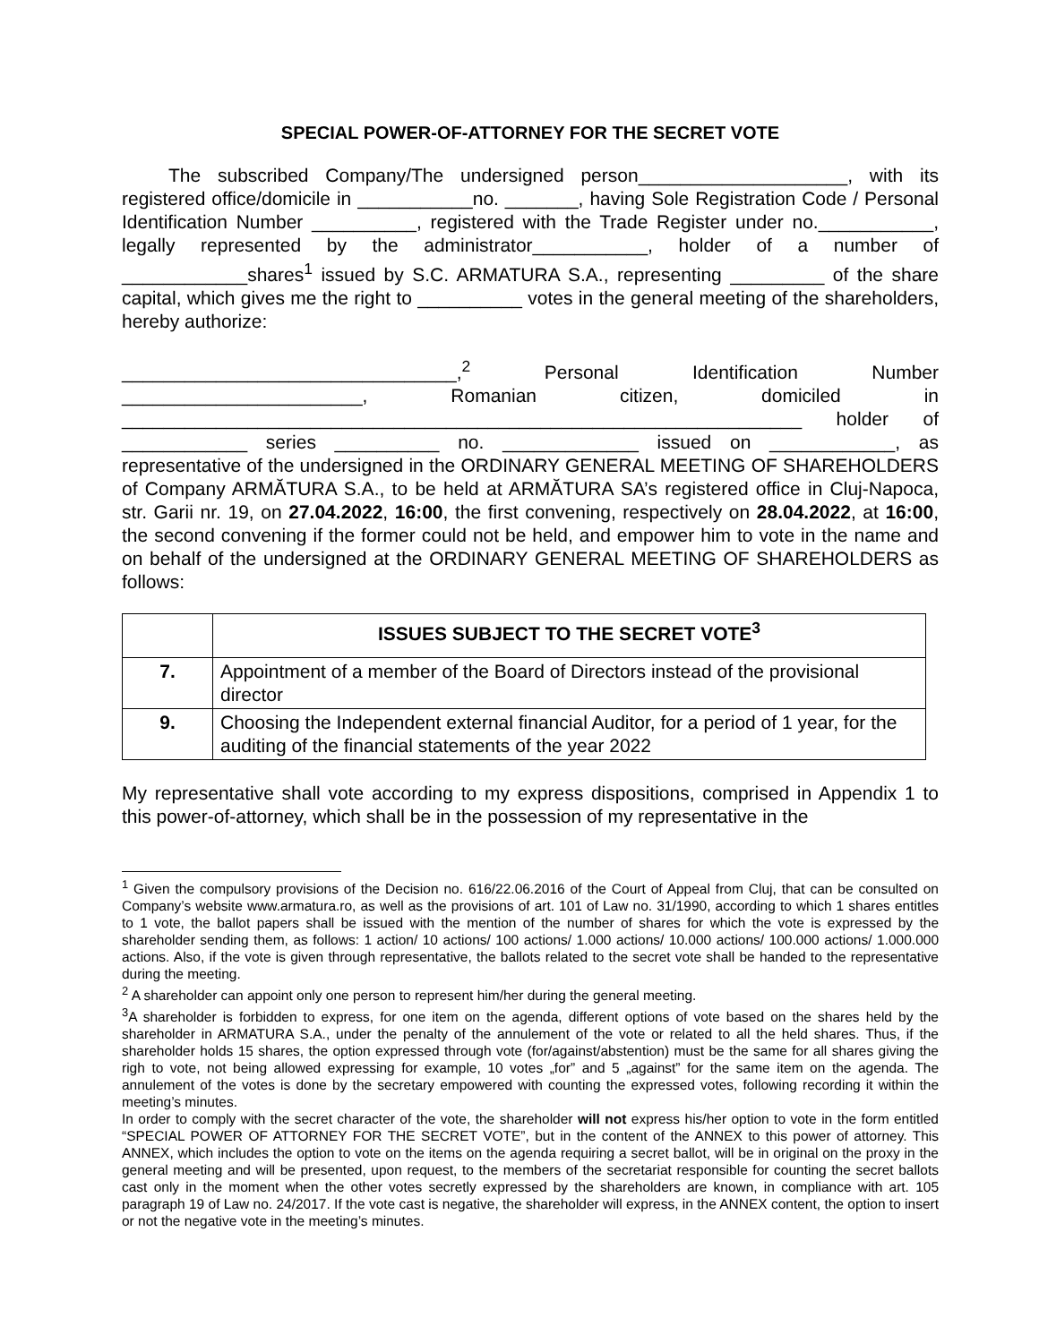SPECIAL POWER-OF-ATTORNEY FOR THE SECRET VOTE
The subscribed Company/The undersigned person____________________, with its registered office/domicile in ___________no. _______, having Sole Registration Code / Personal Identification Number __________, registered with the Trade Register under no.___________, legally represented by the administrator___________, holder of a number of ____________shares<sup>1</sup> issued by S.C. ARMATURA S.A., representing _________ of the share capital, which gives me the right to __________ votes in the general meeting of the shareholders, hereby authorize:
________________________________,<sup>2</sup> Personal Identification Number _______________________, Romanian citizen, domiciled in _________________________________________________________________ holder of ____________ series __________ no. _____________ issued on ____________, as representative of the undersigned in the ORDINARY GENERAL MEETING OF SHAREHOLDERS of Company ARMĂTURA S.A., to be held at ARMĂTURA SA’s registered office in Cluj-Napoca, str. Garii nr. 19, on 27.04.2022, 16:00, the first convening, respectively on 28.04.2022, at 16:00, the second convening if the former could not be held, and empower him to vote in the name and on behalf of the undersigned at the ORDINARY GENERAL MEETING OF SHAREHOLDERS as follows:
| | ISSUES SUBJECT TO THE SECRET VOTE<sup>3</sup> |
| --- | --- |
| 7. | Appointment of a member of the Board of Directors instead of the provisional director |
| 9. | Choosing the Independent external financial Auditor, for a period of 1 year, for the auditing of the financial statements of the year 2022 |
My representative shall vote according to my express dispositions, comprised in Appendix 1 to this power-of-attorney, which shall be in the possession of my representative in the
<sup>1</sup> Given the compulsory provisions of the Decision no. 616/22.06.2016 of the Court of Appeal from Cluj, that can be consulted on Company’s website www.armatura.ro, as well as the provisions of art. 101 of Law no. 31/1990, according to which 1 shares entitles to 1 vote, the ballot papers shall be issued with the mention of the number of shares for which the vote is expressed by the shareholder sending them, as follows: 1 action/ 10 actions/ 100 actions/ 1.000 actions/ 10.000 actions/ 100.000 actions/ 1.000.000 actions. Also, if the vote is given through representative, the ballots related to the secret vote shall be handed to the representative during the meeting.
<sup>2</sup> A shareholder can appoint only one person to represent him/her during the general meeting.
<sup>3</sup> A shareholder is forbidden to express, for one item on the agenda, different options of vote based on the shares held by the shareholder in ARMATURA S.A., under the penalty of the annulement of the vote or related to all the held shares. Thus, if the shareholder holds 15 shares, the option expressed through vote (for/against/abstention) must be the same for all shares giving the righ to vote, not being allowed expressing for example, 10 votes „for” and 5 „against” for the same item on the agenda. The annulement of the votes is done by the secretary empowered with counting the expressed votes, following recording it within the meeting’s minutes.
In order to comply with the secret character of the vote, the shareholder will not express his/her option to vote in the form entitled “SPECIAL POWER OF ATTORNEY FOR THE SECRET VOTE”, but in the content of the ANNEX to this power of attorney. This ANNEX, which includes the option to vote on the items on the agenda requiring a secret ballot, will be in original on the proxy in the general meeting and will be presented, upon request, to the members of the secretariat responsible for counting the secret ballots cast only in the moment when the other votes secretly expressed by the shareholders are known, in compliance with art. 105 paragraph 19 of Law no. 24/2017. If the vote cast is negative, the shareholder will express, in the ANNEX content, the option to insert or not the negative vote in the meeting’s minutes.